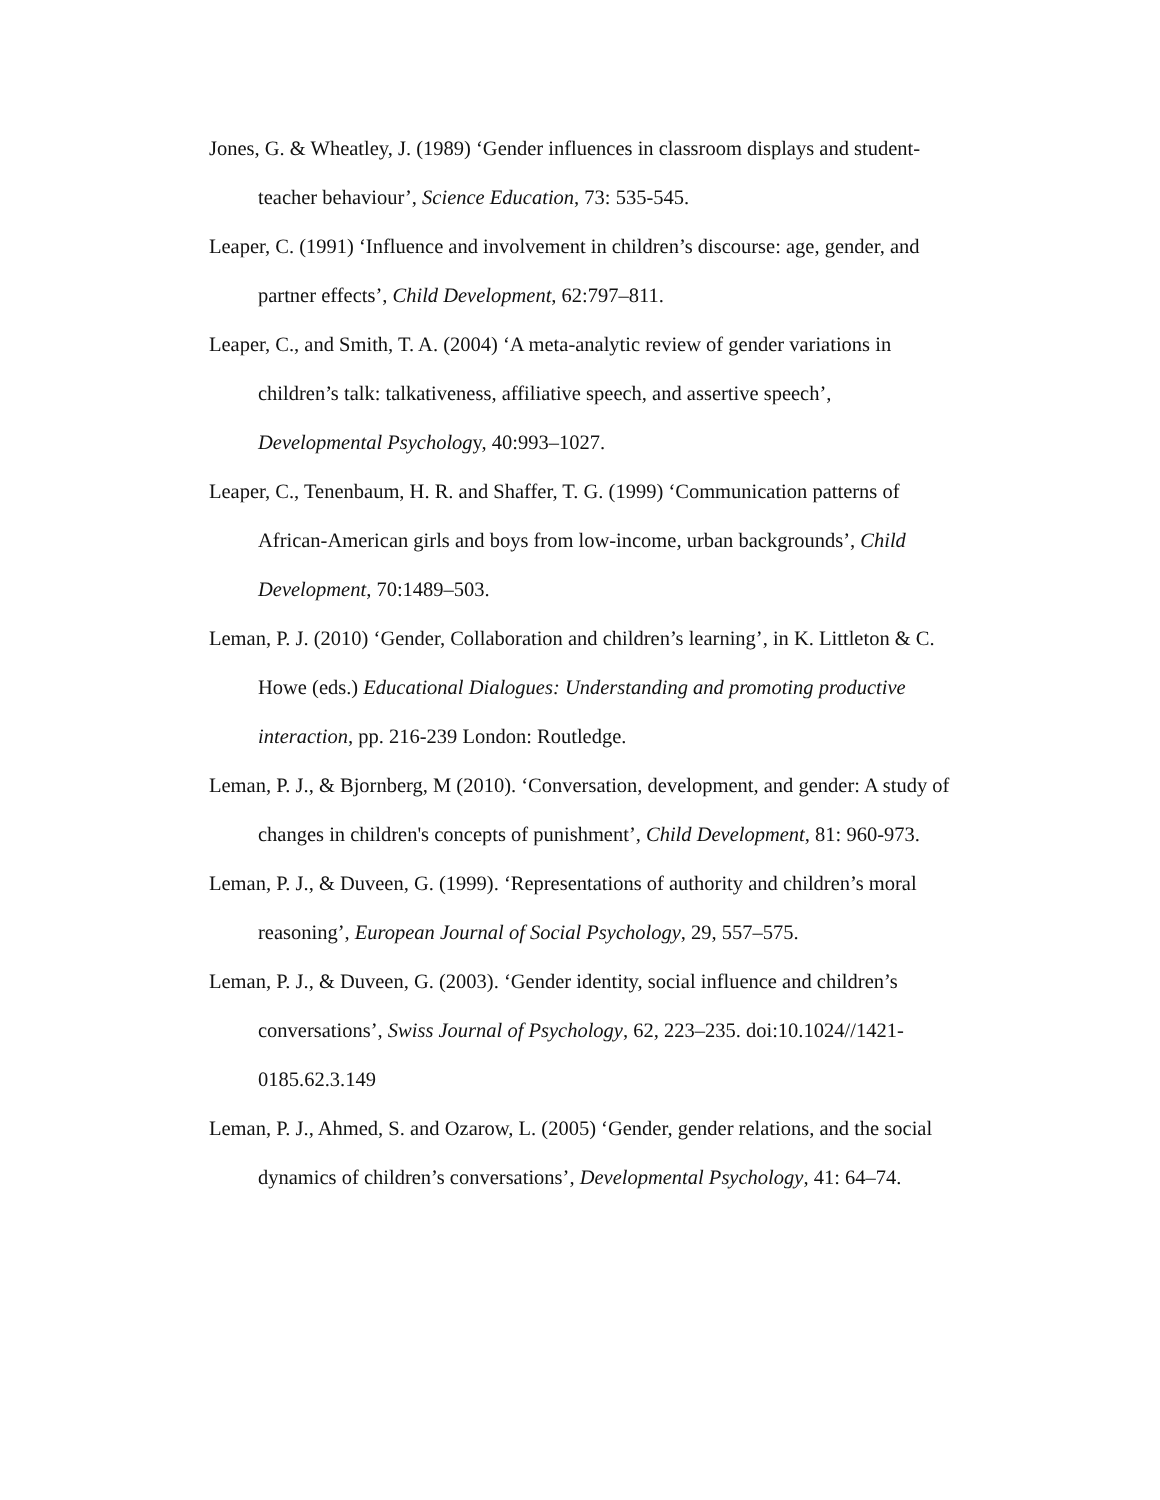Jones, G. & Wheatley, J. (1989) ‘Gender influences in classroom displays and student-teacher behaviour’, Science Education, 73: 535-545.
Leaper, C. (1991) ‘Influence and involvement in children’s discourse: age, gender, and partner effects’, Child Development, 62:797–811.
Leaper, C., and Smith, T. A. (2004) ‘A meta-analytic review of gender variations in children’s talk: talkativeness, affiliative speech, and assertive speech’, Developmental Psychology, 40:993–1027.
Leaper, C., Tenenbaum, H. R. and Shaffer, T. G. (1999) ‘Communication patterns of African-American girls and boys from low-income, urban backgrounds’, Child Development, 70:1489–503.
Leman, P. J. (2010) ‘Gender, Collaboration and children’s learning’, in K. Littleton & C. Howe (eds.) Educational Dialogues: Understanding and promoting productive interaction, pp. 216-239 London: Routledge.
Leman, P. J., & Bjornberg, M (2010). ‘Conversation, development, and gender: A study of changes in children's concepts of punishment’, Child Development, 81: 960-973.
Leman, P. J., & Duveen, G. (1999). ‘Representations of authority and children’s moral reasoning’, European Journal of Social Psychology, 29, 557–575.
Leman, P. J., & Duveen, G. (2003). ‘Gender identity, social influence and children’s conversations’, Swiss Journal of Psychology, 62, 223–235. doi:10.1024//1421-0185.62.3.149
Leman, P. J., Ahmed, S. and Ozarow, L. (2005) ‘Gender, gender relations, and the social dynamics of children’s conversations’, Developmental Psychology, 41: 64–74.